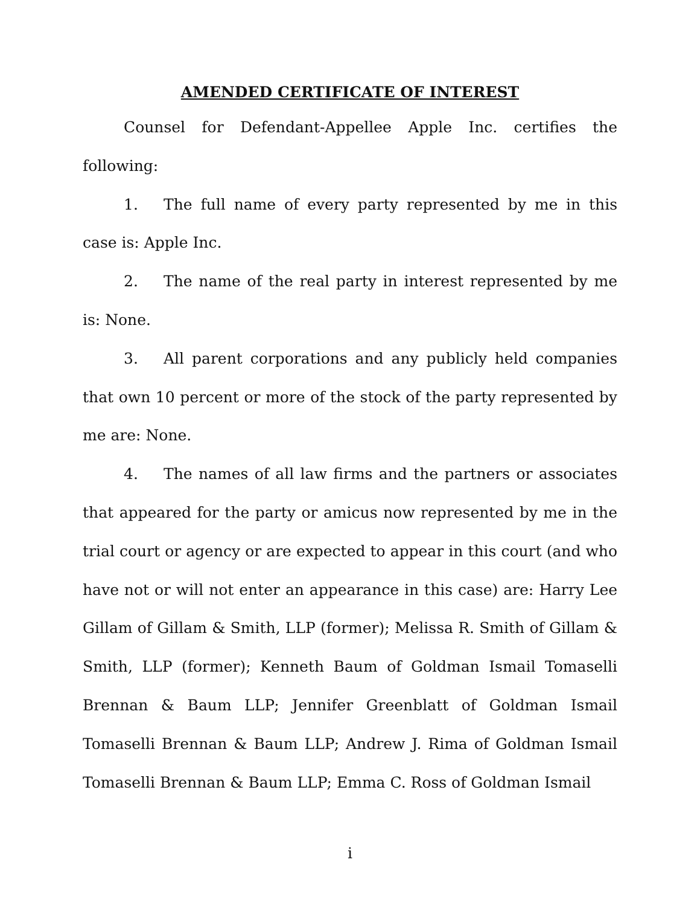AMENDED CERTIFICATE OF INTEREST
Counsel for Defendant-Appellee Apple Inc. certifies the following:
1. The full name of every party represented by me in this case is: Apple Inc.
2. The name of the real party in interest represented by me is: None.
3. All parent corporations and any publicly held companies that own 10 percent or more of the stock of the party represented by me are: None.
4. The names of all law firms and the partners or associates that appeared for the party or amicus now represented by me in the trial court or agency or are expected to appear in this court (and who have not or will not enter an appearance in this case) are: Harry Lee Gillam of Gillam & Smith, LLP (former); Melissa R. Smith of Gillam & Smith, LLP (former); Kenneth Baum of Goldman Ismail Tomaselli Brennan & Baum LLP; Jennifer Greenblatt of Goldman Ismail Tomaselli Brennan & Baum LLP; Andrew J. Rima of Goldman Ismail Tomaselli Brennan & Baum LLP; Emma C. Ross of Goldman Ismail
i